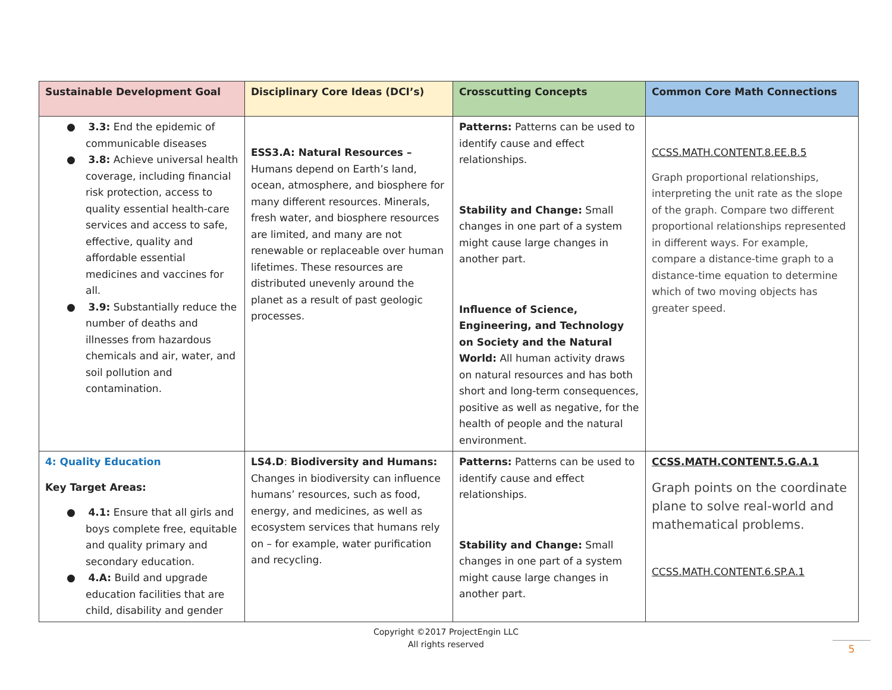| Sustainable Development Goal | Disciplinary Core Ideas (DCI’s) | Crosscutting Concepts | Common Core Math Connections |
| --- | --- | --- | --- |
| ● 3.3: End the epidemic of communicable diseases ● 3.8: Achieve universal health coverage, including financial risk protection, access to quality essential health-care services and access to safe, effective, quality and affordable essential medicines and vaccines for all. ● 3.9: Substantially reduce the number of deaths and illnesses from hazardous chemicals and air, water, and soil pollution and contamination. | ESS3.A: Natural Resources – Humans depend on Earth’s land, ocean, atmosphere, and biosphere for many different resources. Minerals, fresh water, and biosphere resources are limited, and many are not renewable or replaceable over human lifetimes. These resources are distributed unevenly around the planet as a result of past geologic processes. | Patterns: Patterns can be used to identify cause and effect relationships. Stability and Change: Small changes in one part of a system might cause large changes in another part. Influence of Science, Engineering, and Technology on Society and the Natural World: All human activity draws on natural resources and has both short and long-term consequences, positive as well as negative, for the health of people and the natural environment. | CCSS.MATH.CONTENT.8.EE.B.5 Graph proportional relationships, interpreting the unit rate as the slope of the graph. Compare two different proportional relationships represented in different ways. For example, compare a distance-time graph to a distance-time equation to determine which of two moving objects has greater speed. |
| 4: Quality Education Key Target Areas: ● 4.1: Ensure that all girls and boys complete free, equitable and quality primary and secondary education. ● 4.A: Build and upgrade education facilities that are child, disability and gender | LS4.D : Biodiversity and Humans: Changes in biodiversity can influence humans’ resources, such as food, energy, and medicines, as well as ecosystem services that humans rely on – for example, water purification and recycling. | Patterns: Patterns can be used to identify cause and effect relationships. Stability and Change: Small changes in one part of a system might cause large changes in another part. | CCSS.MATH.CONTENT.5.G.A.1 Graph points on the coordinate plane to solve real-world and mathematical problems. CCSS.MATH.CONTENT.6.SP.A.1 |
Copyright ©2017 ProjectEngin LLC
All rights reserved
5